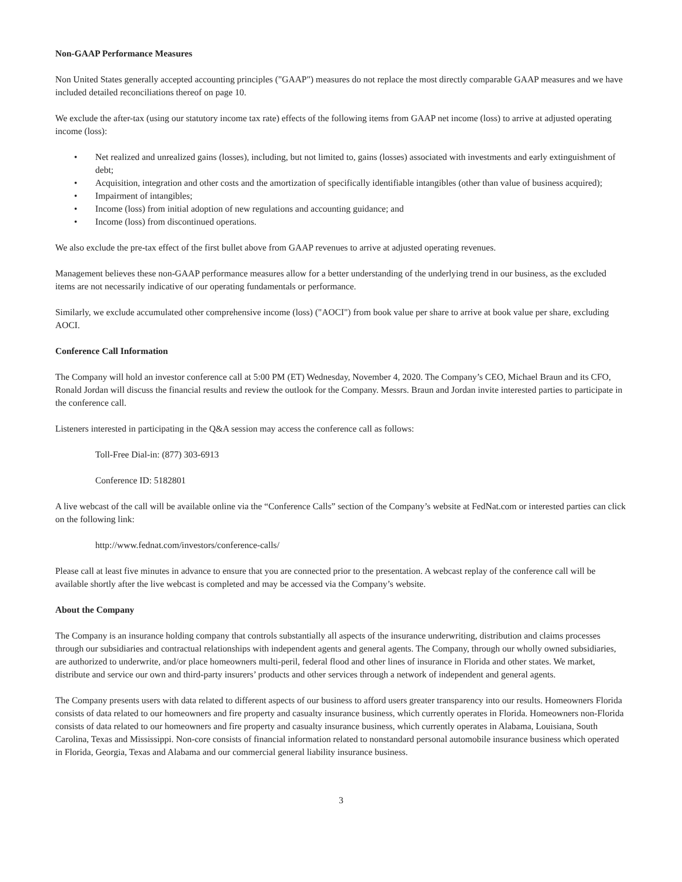Non-GAAP Performance Measures
Non United States generally accepted accounting principles ("GAAP") measures do not replace the most directly comparable GAAP measures and we have included detailed reconciliations thereof on page 10.
We exclude the after-tax (using our statutory income tax rate) effects of the following items from GAAP net income (loss) to arrive at adjusted operating income (loss):
• Net realized and unrealized gains (losses), including, but not limited to, gains (losses) associated with investments and early extinguishment of debt;
• Acquisition, integration and other costs and the amortization of specifically identifiable intangibles (other than value of business acquired);
• Impairment of intangibles;
• Income (loss) from initial adoption of new regulations and accounting guidance; and
• Income (loss) from discontinued operations.
We also exclude the pre-tax effect of the first bullet above from GAAP revenues to arrive at adjusted operating revenues.
Management believes these non-GAAP performance measures allow for a better understanding of the underlying trend in our business, as the excluded items are not necessarily indicative of our operating fundamentals or performance.
Similarly, we exclude accumulated other comprehensive income (loss) ("AOCI") from book value per share to arrive at book value per share, excluding AOCI.
Conference Call Information
The Company will hold an investor conference call at 5:00 PM (ET) Wednesday, November 4, 2020. The Company’s CEO, Michael Braun and its CFO, Ronald Jordan will discuss the financial results and review the outlook for the Company. Messrs. Braun and Jordan invite interested parties to participate in the conference call.
Listeners interested in participating in the Q&A session may access the conference call as follows:
Toll-Free Dial-in: (877) 303-6913
Conference ID: 5182801
A live webcast of the call will be available online via the “Conference Calls” section of the Company’s website at FedNat.com or interested parties can click on the following link:
http://www.fednat.com/investors/conference-calls/
Please call at least five minutes in advance to ensure that you are connected prior to the presentation. A webcast replay of the conference call will be available shortly after the live webcast is completed and may be accessed via the Company’s website.
About the Company
The Company is an insurance holding company that controls substantially all aspects of the insurance underwriting, distribution and claims processes through our subsidiaries and contractual relationships with independent agents and general agents. The Company, through our wholly owned subsidiaries, are authorized to underwrite, and/or place homeowners multi-peril, federal flood and other lines of insurance in Florida and other states. We market, distribute and service our own and third-party insurers’ products and other services through a network of independent and general agents.
The Company presents users with data related to different aspects of our business to afford users greater transparency into our results. Homeowners Florida consists of data related to our homeowners and fire property and casualty insurance business, which currently operates in Florida. Homeowners non-Florida consists of data related to our homeowners and fire property and casualty insurance business, which currently operates in Alabama, Louisiana, South Carolina, Texas and Mississippi. Non-core consists of financial information related to nonstandard personal automobile insurance business which operated in Florida, Georgia, Texas and Alabama and our commercial general liability insurance business.
3